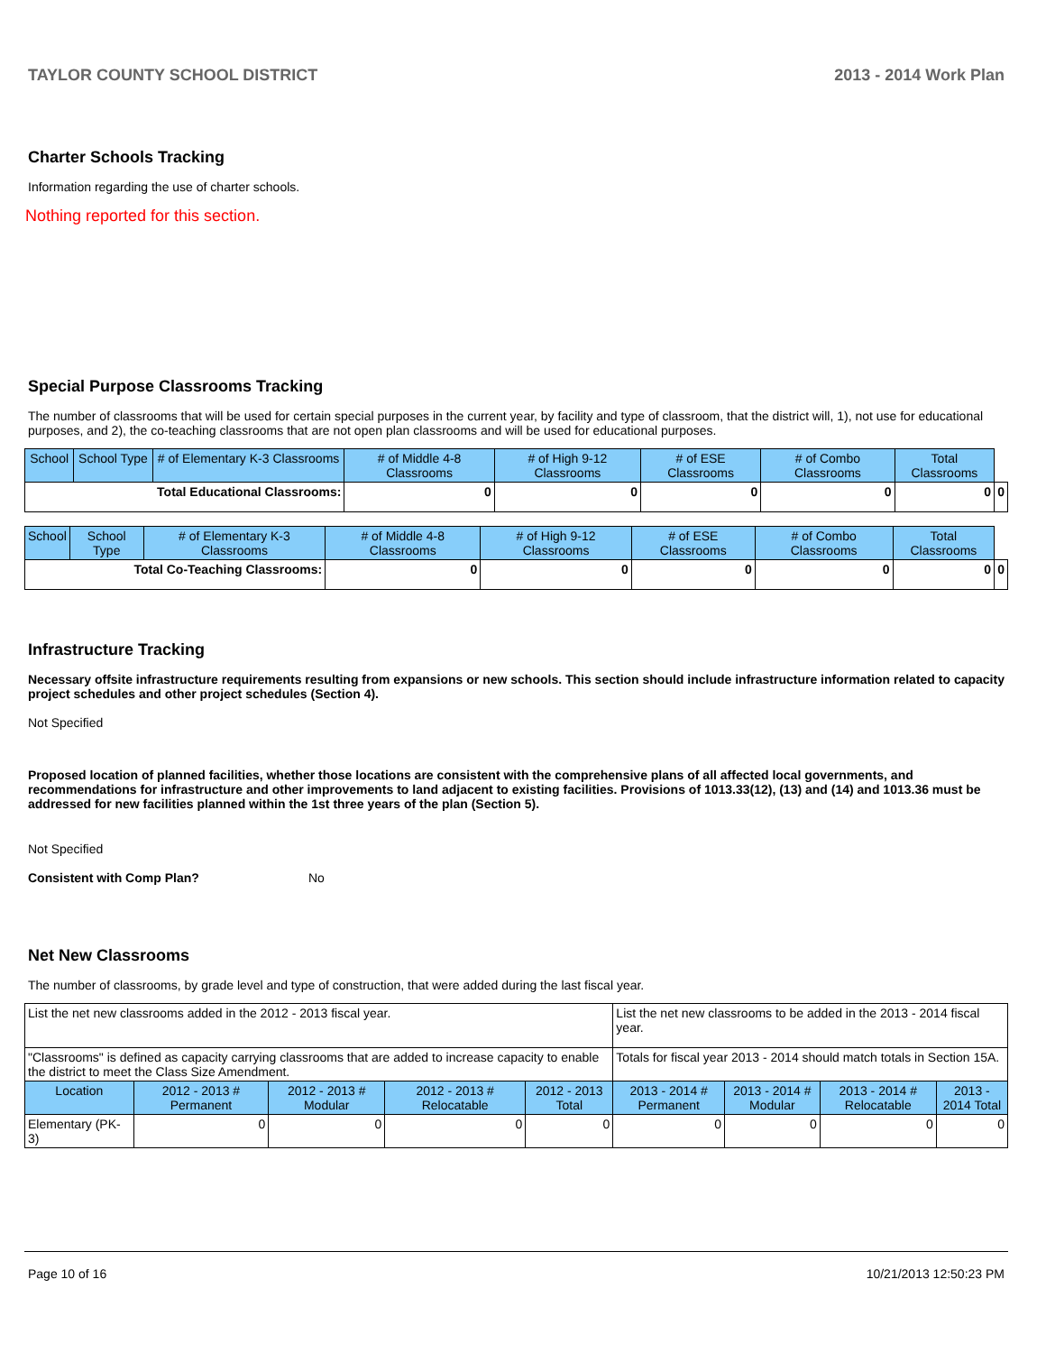TAYLOR COUNTY SCHOOL DISTRICT 2013 - 2014 Work Plan
Charter Schools Tracking
Information regarding the use of charter schools.
Nothing reported for this section.
Special Purpose Classrooms Tracking
The number of classrooms that will be used for certain special purposes in the current year, by facility and type of classroom, that the district will, 1), not use for educational purposes, and 2), the co-teaching classrooms that are not open plan classrooms and will be used for educational purposes.
| School | School Type | # of Elementary K-3 Classrooms | # of Middle 4-8 Classrooms | # of High 9-12 Classrooms | # of ESE Classrooms | # of Combo Classrooms | Total Classrooms | |
| --- | --- | --- | --- | --- | --- | --- | --- | --- |
| Total Educational Classrooms: | | | 0 | 0 | 0 | 0 | 0 | 0 |
| School | School Type | # of Elementary K-3 Classrooms | # of Middle 4-8 Classrooms | # of High 9-12 Classrooms | # of ESE Classrooms | # of Combo Classrooms | Total Classrooms | |
| --- | --- | --- | --- | --- | --- | --- | --- | --- |
| Total Co-Teaching Classrooms: | | | 0 | 0 | 0 | 0 | 0 | 0 |
Infrastructure Tracking
Necessary offsite infrastructure requirements resulting from expansions or new schools. This section should include infrastructure information related to capacity project schedules and other project schedules (Section 4).
Not Specified
Proposed location of planned facilities, whether those locations are consistent with the comprehensive plans of all affected local governments, and recommendations for infrastructure and other improvements to land adjacent to existing facilities. Provisions of 1013.33(12), (13) and (14) and 1013.36 must be addressed for new facilities planned within the 1st three years of the plan (Section 5).
Not Specified
Consistent with Comp Plan? No
Net New Classrooms
The number of classrooms, by grade level and type of construction, that were added during the last fiscal year.
| List the net new classrooms added in the 2012 - 2013 fiscal year. | | | | | List the net new classrooms to be added in the 2013 - 2014 fiscal year. | | | |
| "Classrooms" is defined as capacity carrying classrooms that are added to increase capacity to enable the district to meet the Class Size Amendment. | | | | | Totals for fiscal year 2013 - 2014 should match totals in Section 15A. | | | |
| Location | 2012 - 2013 # Permanent | 2012 - 2013 # Modular | 2012 - 2013 # Relocatable | 2012 - 2013 Total | 2013 - 2014 # Permanent | 2013 - 2014 # Modular | 2013 - 2014 # Relocatable | 2013 - 2014 Total |
| Elementary (PK-3) | 0 | 0 | 0 | 0 | 0 | 0 | 0 | 0 |
Page 10 of 16 10/21/2013 12:50:23 PM